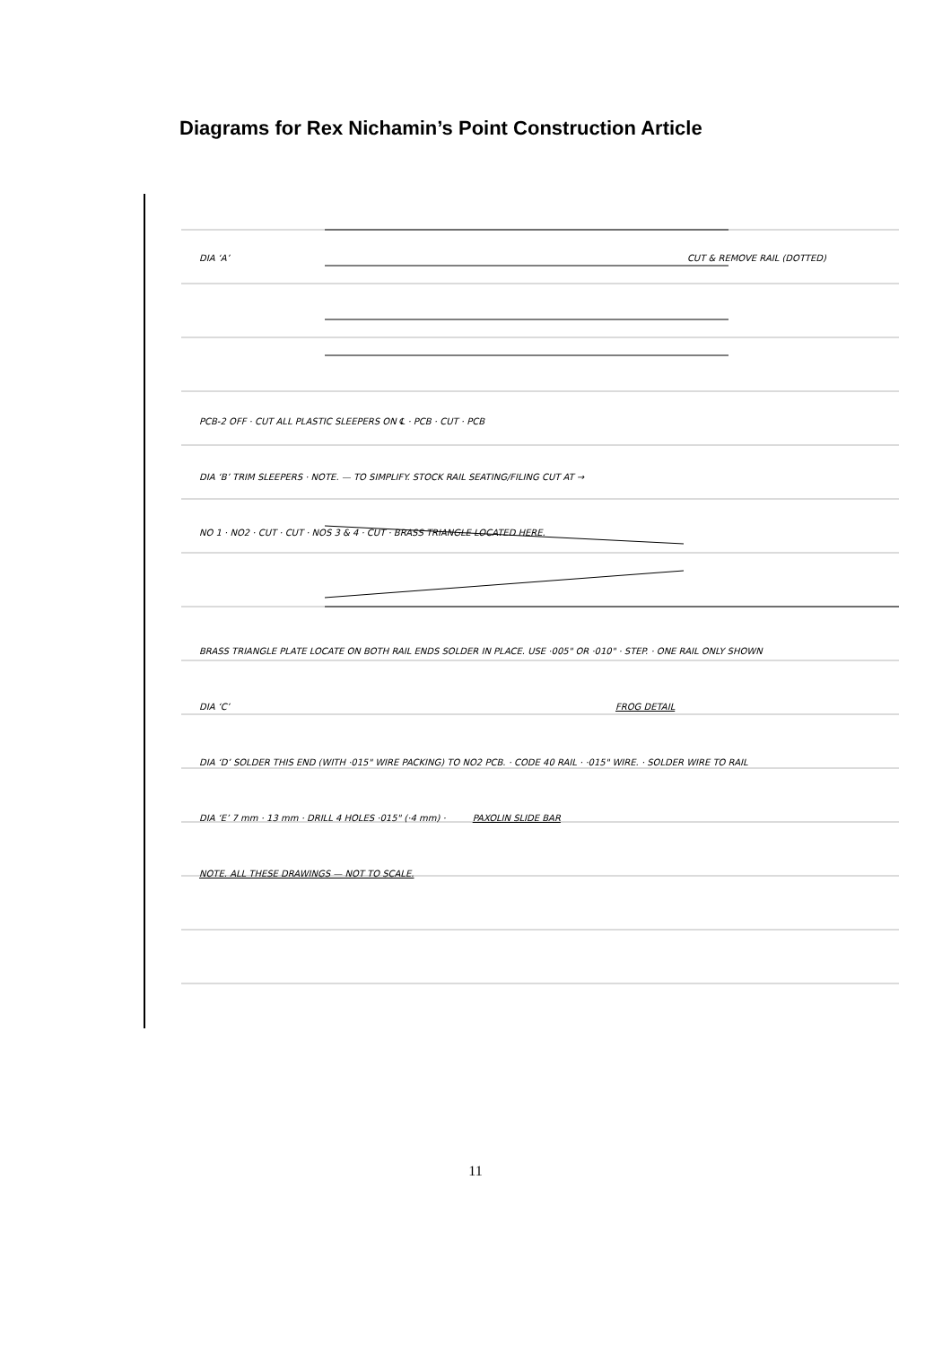Diagrams for Rex Nichamin’s Point Construction Article
DIA ‘A’ CUT & REMOVE RAIL (DOTTED)
PCB-2 OFF · CUT ALL PLASTIC SLEEPERS ON ℄ · PCB · CUT · PCB
DIA ‘B’ TRIM SLEEPERS · NOTE. — TO SIMPLIFY. STOCK RAIL SEATING/FILING CUT AT →
NO 1 · NO2 · CUT · CUT · NOS 3 & 4 · CUT · BRASS TRIANGLE LOCATED HERE.
BRASS TRIANGLE PLATE LOCATE ON BOTH RAIL ENDS SOLDER IN PLACE. USE ·005" OR ·010" · STEP. · ONE RAIL ONLY SHOWN
DIA ‘C’ FROG DETAIL
DIA ‘D’ SOLDER THIS END (WITH ·015" WIRE PACKING) TO NO2 PCB. · CODE 40 RAIL · ·015" WIRE. · SOLDER WIRE TO RAIL
DIA ‘E’ 7 mm · 13 mm · DRILL 4 HOLES ·015" (·4 mm) · PAXOLIN SLIDE BAR
NOTE. ALL THESE DRAWINGS — NOT TO SCALE.
11